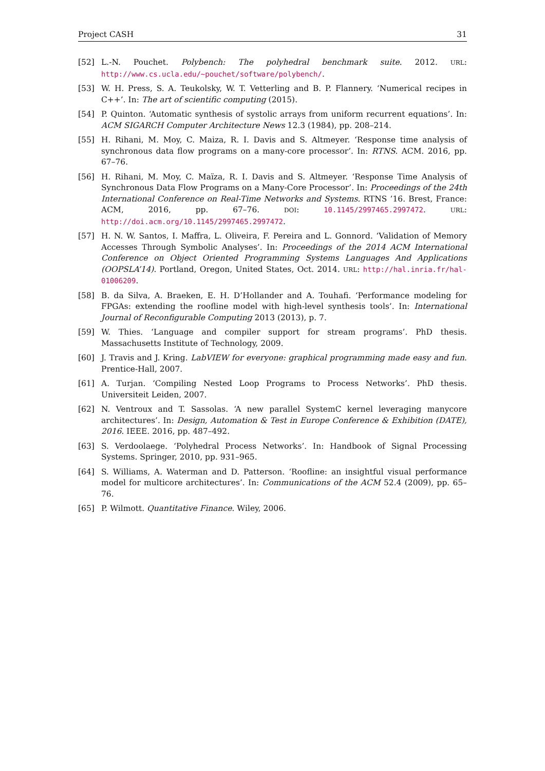Project CASH 31
[52] L.-N. Pouchet. Polybench: The polyhedral benchmark suite. 2012. URL: http://www.cs.ucla.edu/~pouchet/software/polybench/.
[53] W. H. Press, S. A. Teukolsky, W. T. Vetterling and B. P. Flannery. ‘Numerical recipes in C++’. In: The art of scientific computing (2015).
[54] P. Quinton. ‘Automatic synthesis of systolic arrays from uniform recurrent equations’. In: ACM SIGARCH Computer Architecture News 12.3 (1984), pp. 208–214.
[55] H. Rihani, M. Moy, C. Maiza, R. I. Davis and S. Altmeyer. ‘Response time analysis of synchronous data flow programs on a many-core processor’. In: RTNS. ACM. 2016, pp. 67–76.
[56] H. Rihani, M. Moy, C. Maïza, R. I. Davis and S. Altmeyer. ‘Response Time Analysis of Synchronous Data Flow Programs on a Many-Core Processor’. In: Proceedings of the 24th International Conference on Real-Time Networks and Systems. RTNS ’16. Brest, France: ACM, 2016, pp. 67–76. DOI: 10.1145/2997465.2997472. URL: http://doi.acm.org/10.1145/2997465.2997472.
[57] H. N. W. Santos, I. Maffra, L. Oliveira, F. Pereira and L. Gonnord. ‘Validation of Memory Accesses Through Symbolic Analyses’. In: Proceedings of the 2014 ACM International Conference on Object Oriented Programming Systems Languages And Applications (OOPSLA’14). Portland, Oregon, United States, Oct. 2014. URL: http://hal.inria.fr/hal-01006209.
[58] B. da Silva, A. Braeken, E. H. D’Hollander and A. Touhafi. ‘Performance modeling for FPGAs: extending the roofline model with high-level synthesis tools’. In: International Journal of Reconfigurable Computing 2013 (2013), p. 7.
[59] W. Thies. ‘Language and compiler support for stream programs’. PhD thesis. Massachusetts Institute of Technology, 2009.
[60] J. Travis and J. Kring. LabVIEW for everyone: graphical programming made easy and fun. Prentice-Hall, 2007.
[61] A. Turjan. ‘Compiling Nested Loop Programs to Process Networks’. PhD thesis. Universiteit Leiden, 2007.
[62] N. Ventroux and T. Sassolas. ‘A new parallel SystemC kernel leveraging manycore architectures’. In: Design, Automation & Test in Europe Conference & Exhibition (DATE), 2016. IEEE. 2016, pp. 487–492.
[63] S. Verdoolaege. ‘Polyhedral Process Networks’. In: Handbook of Signal Processing Systems. Springer, 2010, pp. 931–965.
[64] S. Williams, A. Waterman and D. Patterson. ‘Roofline: an insightful visual performance model for multicore architectures’. In: Communications of the ACM 52.4 (2009), pp. 65–76.
[65] P. Wilmott. Quantitative Finance. Wiley, 2006.